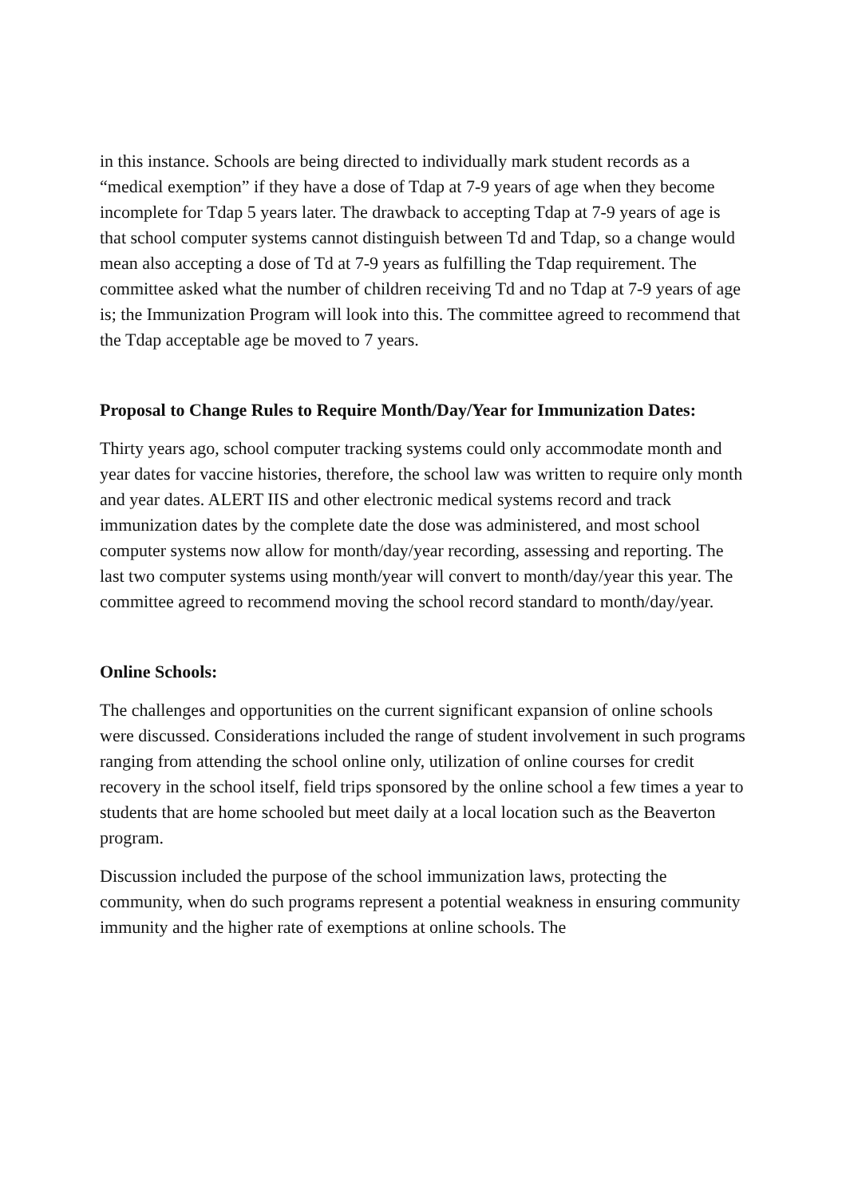in this instance. Schools are being directed to individually mark student records as a “medical exemption” if they have a dose of Tdap at 7-9 years of age when they become incomplete for Tdap 5 years later. The drawback to accepting Tdap at 7-9 years of age is that school computer systems cannot distinguish between Td and Tdap, so a change would mean also accepting a dose of Td at 7-9 years as fulfilling the Tdap requirement. The committee asked what the number of children receiving Td and no Tdap at 7-9 years of age is; the Immunization Program will look into this. The committee agreed to recommend that the Tdap acceptable age be moved to 7 years.
Proposal to Change Rules to Require Month/Day/Year for Immunization Dates:
Thirty years ago, school computer tracking systems could only accommodate month and year dates for vaccine histories, therefore, the school law was written to require only month and year dates. ALERT IIS and other electronic medical systems record and track immunization dates by the complete date the dose was administered, and most school computer systems now allow for month/day/year recording, assessing and reporting. The last two computer systems using month/year will convert to month/day/year this year. The committee agreed to recommend moving the school record standard to month/day/year.
Online Schools:
The challenges and opportunities on the current significant expansion of online schools were discussed. Considerations included the range of student involvement in such programs ranging from attending the school online only, utilization of online courses for credit recovery in the school itself, field trips sponsored by the online school a few times a year to students that are home schooled but meet daily at a local location such as the Beaverton program.
Discussion included the purpose of the school immunization laws, protecting the community, when do such programs represent a potential weakness in ensuring community immunity and the higher rate of exemptions at online schools. The